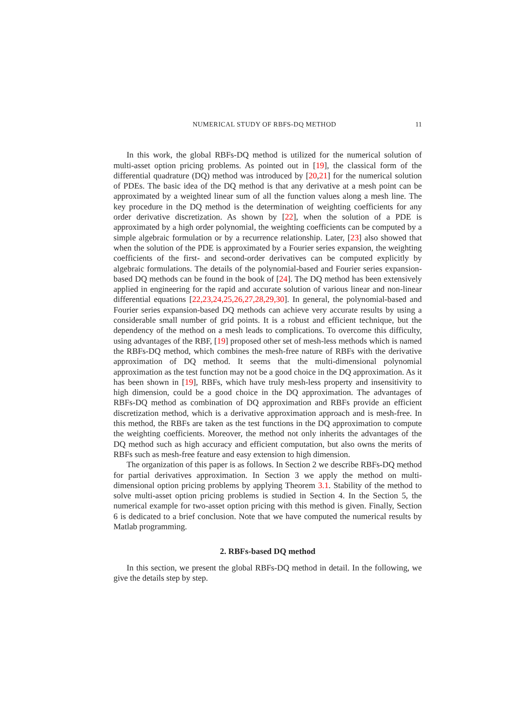NUMERICAL STUDY OF RBFS-DQ METHOD 11
In this work, the global RBFs-DQ method is utilized for the numerical solution of multi-asset option pricing problems. As pointed out in [19], the classical form of the differential quadrature (DQ) method was introduced by [20,21] for the numerical solution of PDEs. The basic idea of the DQ method is that any derivative at a mesh point can be approximated by a weighted linear sum of all the function values along a mesh line. The key procedure in the DQ method is the determination of weighting coefficients for any order derivative discretization. As shown by [22], when the solution of a PDE is approximated by a high order polynomial, the weighting coefficients can be computed by a simple algebraic formulation or by a recurrence relationship. Later, [23] also showed that when the solution of the PDE is approximated by a Fourier series expansion, the weighting coefficients of the first- and second-order derivatives can be computed explicitly by algebraic formulations. The details of the polynomial-based and Fourier series expansion-based DQ methods can be found in the book of [24]. The DQ method has been extensively applied in engineering for the rapid and accurate solution of various linear and non-linear differential equations [22,23,24,25,26,27,28,29,30]. In general, the polynomial-based and Fourier series expansion-based DQ methods can achieve very accurate results by using a considerable small number of grid points. It is a robust and efficient technique, but the dependency of the method on a mesh leads to complications. To overcome this difficulty, using advantages of the RBF, [19] proposed other set of mesh-less methods which is named the RBFs-DQ method, which combines the mesh-free nature of RBFs with the derivative approximation of DQ method. It seems that the multi-dimensional polynomial approximation as the test function may not be a good choice in the DQ approximation. As it has been shown in [19], RBFs, which have truly mesh-less property and insensitivity to high dimension, could be a good choice in the DQ approximation. The advantages of RBFs-DQ method as combination of DQ approximation and RBFs provide an efficient discretization method, which is a derivative approximation approach and is mesh-free. In this method, the RBFs are taken as the test functions in the DQ approximation to compute the weighting coefficients. Moreover, the method not only inherits the advantages of the DQ method such as high accuracy and efficient computation, but also owns the merits of RBFs such as mesh-free feature and easy extension to high dimension.
The organization of this paper is as follows. In Section 2 we describe RBFs-DQ method for partial derivatives approximation. In Section 3 we apply the method on multi-dimensional option pricing problems by applying Theorem 3.1. Stability of the method to solve multi-asset option pricing problems is studied in Section 4. In the Section 5, the numerical example for two-asset option pricing with this method is given. Finally, Section 6 is dedicated to a brief conclusion. Note that we have computed the numerical results by Matlab programming.
2. RBFs-based DQ method
In this section, we present the global RBFs-DQ method in detail. In the following, we give the details step by step.